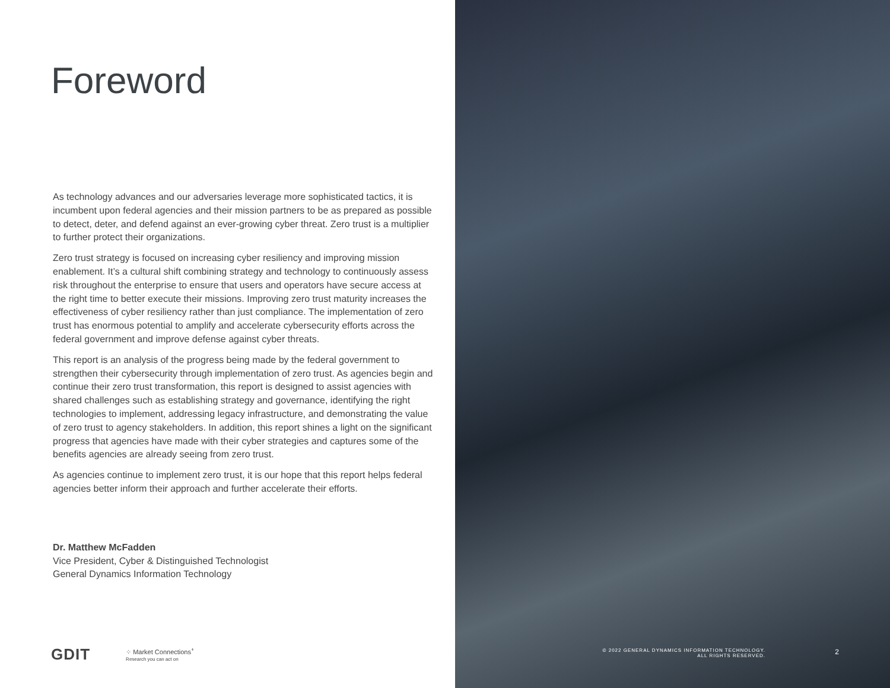Foreword
As technology advances and our adversaries leverage more sophisticated tactics, it is incumbent upon federal agencies and their mission partners to be as prepared as possible to detect, deter, and defend against an ever-growing cyber threat. Zero trust is a multiplier to further protect their organizations.
Zero trust strategy is focused on increasing cyber resiliency and improving mission enablement. It’s a cultural shift combining strategy and technology to continuously assess risk throughout the enterprise to ensure that users and operators have secure access at the right time to better execute their missions. Improving zero trust maturity increases the effectiveness of cyber resiliency rather than just compliance. The implementation of zero trust has enormous potential to amplify and accelerate cybersecurity efforts across the federal government and improve defense against cyber threats.
This report is an analysis of the progress being made by the federal government to strengthen their cybersecurity through implementation of zero trust. As agencies begin and continue their zero trust transformation, this report is designed to assist agencies with shared challenges such as establishing strategy and governance, identifying the right technologies to implement, addressing legacy infrastructure, and demonstrating the value of zero trust to agency stakeholders. In addition, this report shines a light on the significant progress that agencies have made with their cyber strategies and captures some of the benefits agencies are already seeing from zero trust.
As agencies continue to implement zero trust, it is our hope that this report helps federal agencies better inform their approach and further accelerate their efforts.
Dr. Matthew McFadden
Vice President, Cyber & Distinguished Technologist
General Dynamics Information Technology
GDIT ⁘ Market Connections<sup>+</sup>
Research you can act on
© 2022 GENERAL DYNAMICS INFORMATION TECHNOLOGY.
ALL RIGHTS RESERVED.
2